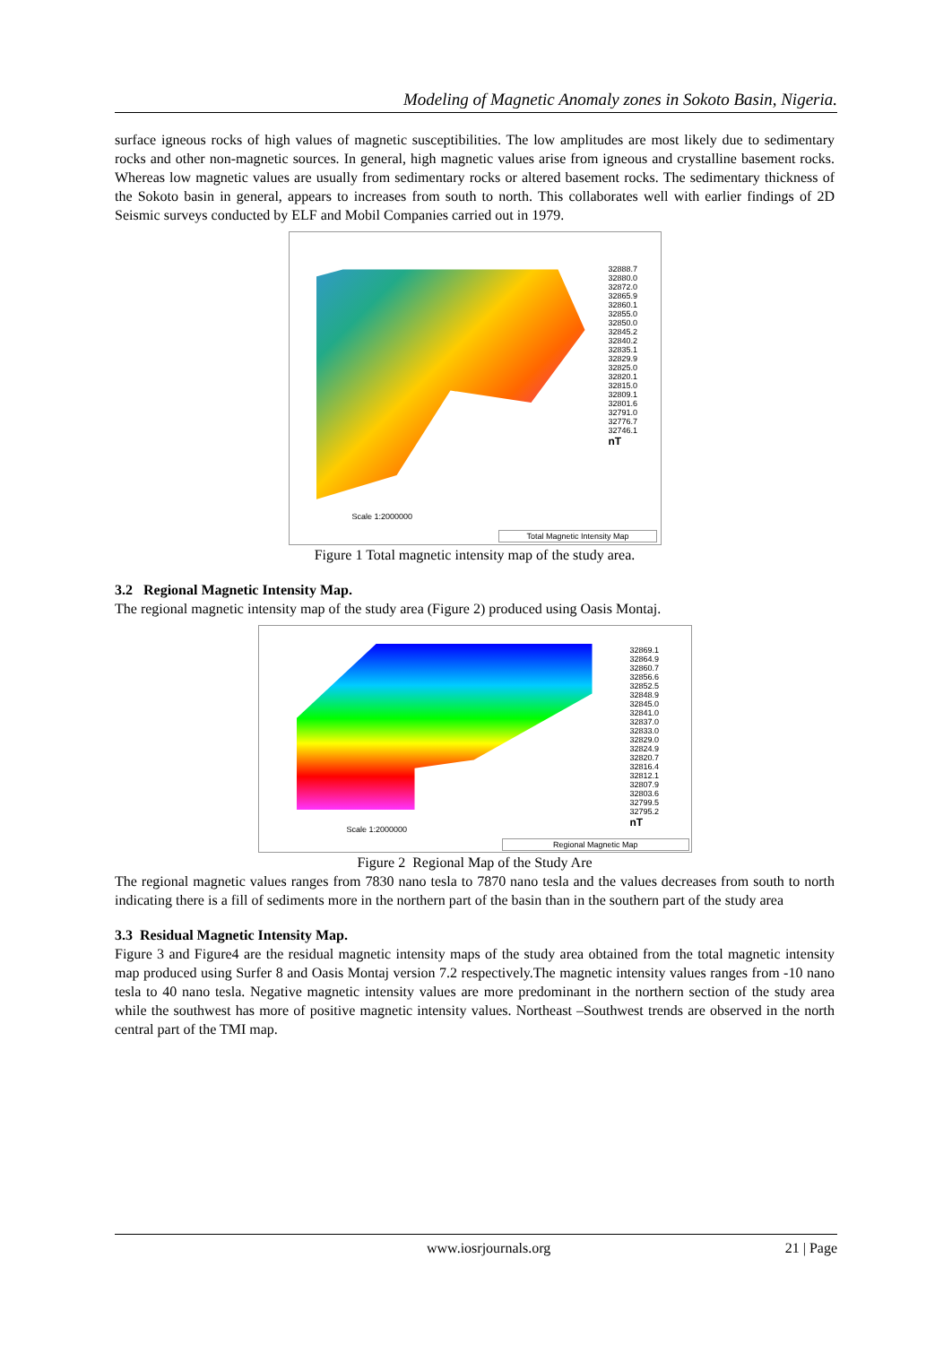Modeling of Magnetic Anomaly zones in Sokoto Basin, Nigeria.
surface igneous rocks of high values of magnetic susceptibilities. The low amplitudes are most likely due to sedimentary rocks and other non-magnetic sources. In general, high magnetic values arise from igneous and crystalline basement rocks. Whereas low magnetic values are usually from sedimentary rocks or altered basement rocks. The sedimentary thickness of the Sokoto basin in general, appears to increases from south to north. This collaborates well with earlier findings of 2D Seismic surveys conducted by ELF and Mobil Companies carried out in 1979.
32888.7
32880.0
32872.0
32865.9
32860.1
32855.0
32850.0
32845.2
32840.2
32835.1
32829.9
32825.0
32820.1
32815.0
32809.1
32801.6
32791.0
32776.7
32746.1
nT
Scale 1:2000000
Total Magnetic Intensity Map
Figure 1 Total magnetic intensity map of the study area.
3.2 Regional Magnetic Intensity Map.
The regional magnetic intensity map of the study area (Figure 2) produced using Oasis Montaj.
32869.1
32864.9
32860.7
32856.6
32852.5
32848.9
32845.0
32841.0
32837.0
32833.0
32829.0
32824.9
32820.7
32816.4
32812.1
32807.9
32803.6
32799.5
32795.2
nT
Scale 1:2000000
Regional Magnetic Map
Figure 2 Regional Map of the Study Are
The regional magnetic values ranges from 7830 nano tesla to 7870 nano tesla and the values decreases from south to north indicating there is a fill of sediments more in the northern part of the basin than in the southern part of the study area
3.3 Residual Magnetic Intensity Map.
Figure 3 and Figure4 are the residual magnetic intensity maps of the study area obtained from the total magnetic intensity map produced using Surfer 8 and Oasis Montaj version 7.2 respectively.The magnetic intensity values ranges from -10 nano tesla to 40 nano tesla. Negative magnetic intensity values are more predominant in the northern section of the study area while the southwest has more of positive magnetic intensity values. Northeast –Southwest trends are observed in the north central part of the TMI map.
www.iosrjournals.org 21 | Page